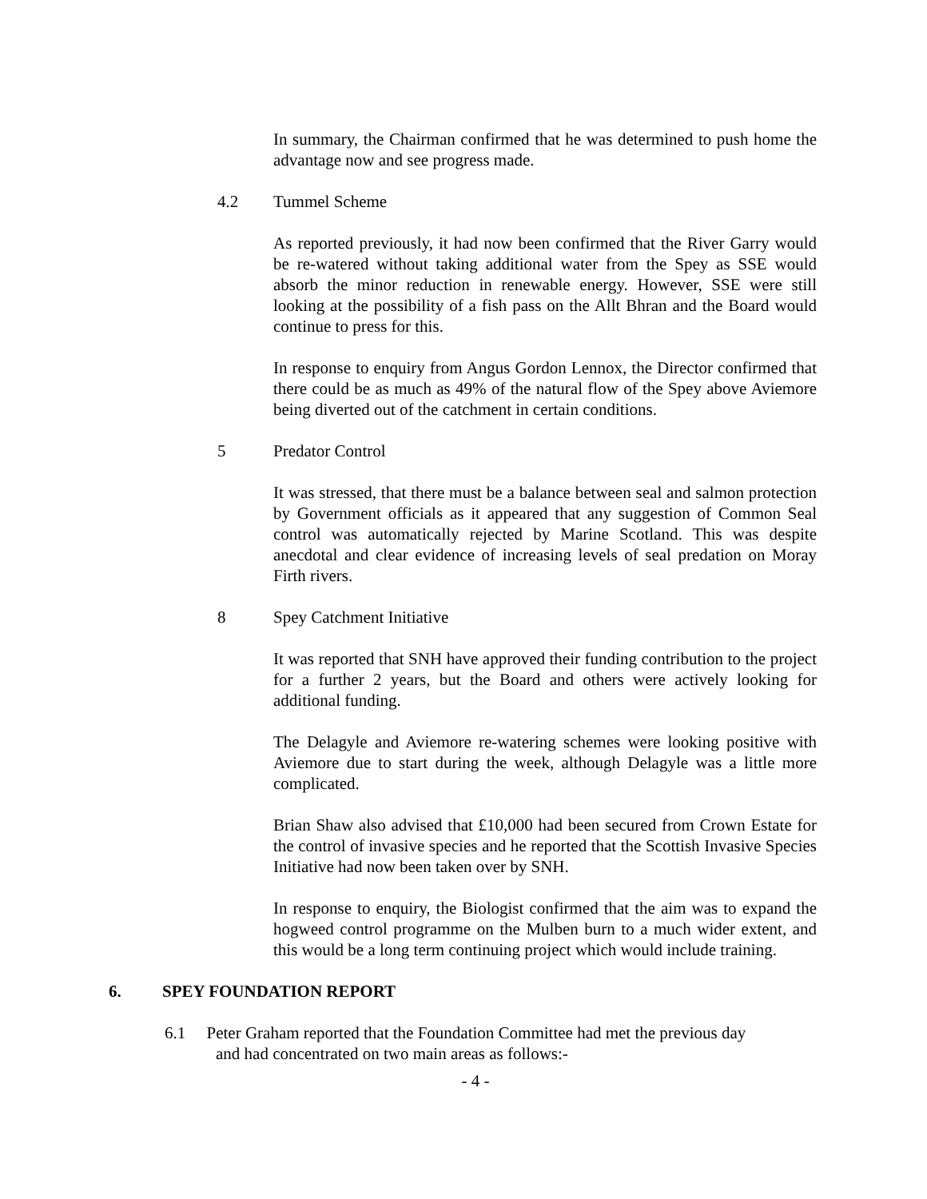In summary, the Chairman confirmed that he was determined to push home the advantage now and see progress made.
4.2 Tummel Scheme
As reported previously, it had now been confirmed that the River Garry would be re-watered without taking additional water from the Spey as SSE would absorb the minor reduction in renewable energy. However, SSE were still looking at the possibility of a fish pass on the Allt Bhran and the Board would continue to press for this.
In response to enquiry from Angus Gordon Lennox, the Director confirmed that there could be as much as 49% of the natural flow of the Spey above Aviemore being diverted out of the catchment in certain conditions.
5 Predator Control
It was stressed, that there must be a balance between seal and salmon protection by Government officials as it appeared that any suggestion of Common Seal control was automatically rejected by Marine Scotland. This was despite anecdotal and clear evidence of increasing levels of seal predation on Moray Firth rivers.
8 Spey Catchment Initiative
It was reported that SNH have approved their funding contribution to the project for a further 2 years, but the Board and others were actively looking for additional funding.
The Delagyle and Aviemore re-watering schemes were looking positive with Aviemore due to start during the week, although Delagyle was a little more complicated.
Brian Shaw also advised that £10,000 had been secured from Crown Estate for the control of invasive species and he reported that the Scottish Invasive Species Initiative had now been taken over by SNH.
In response to enquiry, the Biologist confirmed that the aim was to expand the hogweed control programme on the Mulben burn to a much wider extent, and this would be a long term continuing project which would include training.
6. SPEY FOUNDATION REPORT
6.1 Peter Graham reported that the Foundation Committee had met the previous day
and had concentrated on two main areas as follows:-
- 4 -